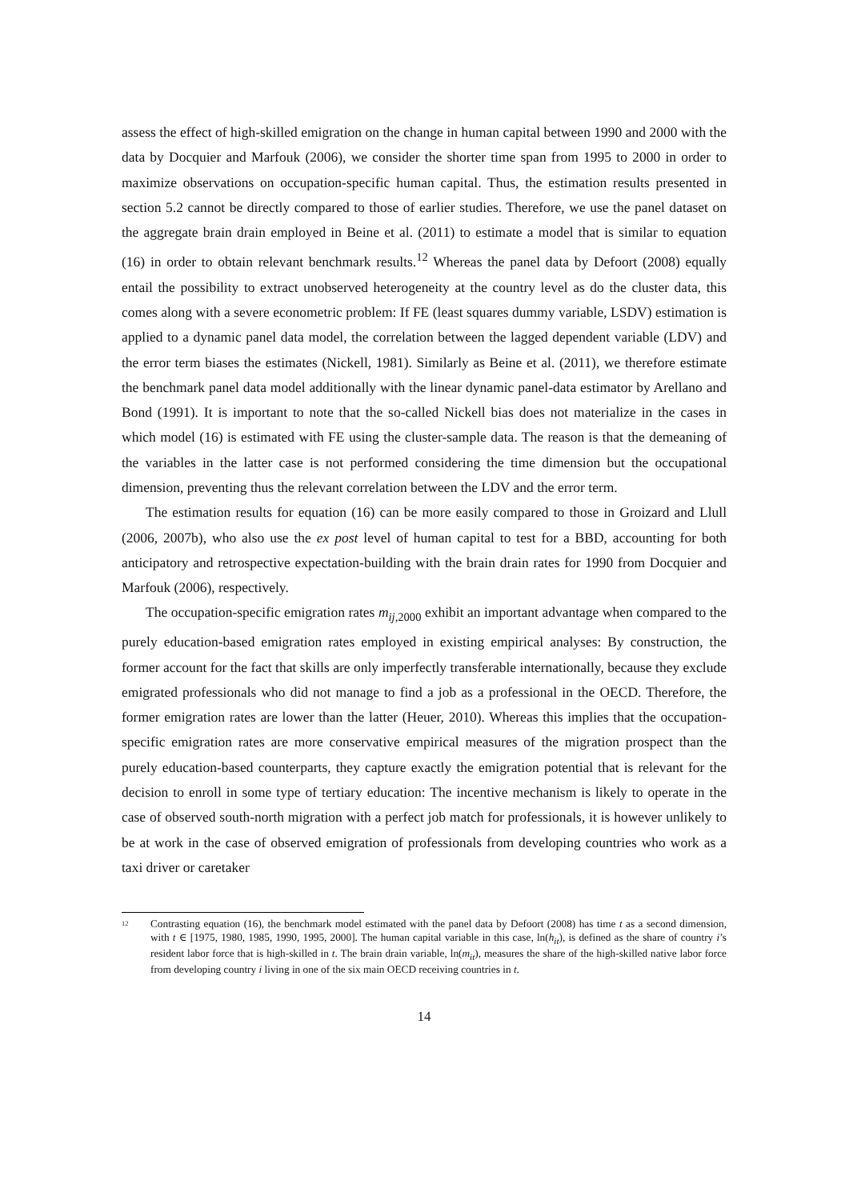assess the effect of high-skilled emigration on the change in human capital between 1990 and 2000 with the data by Docquier and Marfouk (2006), we consider the shorter time span from 1995 to 2000 in order to maximize observations on occupation-specific human capital. Thus, the estimation results presented in section 5.2 cannot be directly compared to those of earlier studies. Therefore, we use the panel dataset on the aggregate brain drain employed in Beine et al. (2011) to estimate a model that is similar to equation (16) in order to obtain relevant benchmark results.<sup>12</sup> Whereas the panel data by Defoort (2008) equally entail the possibility to extract unobserved heterogeneity at the country level as do the cluster data, this comes along with a severe econometric problem: If FE (least squares dummy variable, LSDV) estimation is applied to a dynamic panel data model, the correlation between the lagged dependent variable (LDV) and the error term biases the estimates (Nickell, 1981). Similarly as Beine et al. (2011), we therefore estimate the benchmark panel data model additionally with the linear dynamic panel-data estimator by Arellano and Bond (1991). It is important to note that the so-called Nickell bias does not materialize in the cases in which model (16) is estimated with FE using the cluster-sample data. The reason is that the demeaning of the variables in the latter case is not performed considering the time dimension but the occupational dimension, preventing thus the relevant correlation between the LDV and the error term.
The estimation results for equation (16) can be more easily compared to those in Groizard and Llull (2006, 2007b), who also use the ex post level of human capital to test for a BBD, accounting for both anticipatory and retrospective expectation-building with the brain drain rates for 1990 from Docquier and Marfouk (2006), respectively.
The occupation-specific emigration rates m<sub>ij,2000</sub> exhibit an important advantage when compared to the purely education-based emigration rates employed in existing empirical analyses: By construction, the former account for the fact that skills are only imperfectly transferable internationally, because they exclude emigrated professionals who did not manage to find a job as a professional in the OECD. Therefore, the former emigration rates are lower than the latter (Heuer, 2010). Whereas this implies that the occupation-specific emigration rates are more conservative empirical measures of the migration prospect than the purely education-based counterparts, they capture exactly the emigration potential that is relevant for the decision to enroll in some type of tertiary education: The incentive mechanism is likely to operate in the case of observed south-north migration with a perfect job match for professionals, it is however unlikely to be at work in the case of observed emigration of professionals from developing countries who work as a taxi driver or caretaker
<sup>12</sup> Contrasting equation (16), the benchmark model estimated with the panel data by Defoort (2008) has time t as a second dimension, with t ∈ [1975, 1980, 1985, 1990, 1995, 2000]. The human capital variable in this case, ln(h<sub>it</sub>), is defined as the share of country i’s resident labor force that is high-skilled in t. The brain drain variable, ln(m<sub>it</sub>), measures the share of the high-skilled native labor force from developing country i living in one of the six main OECD receiving countries in t.
14